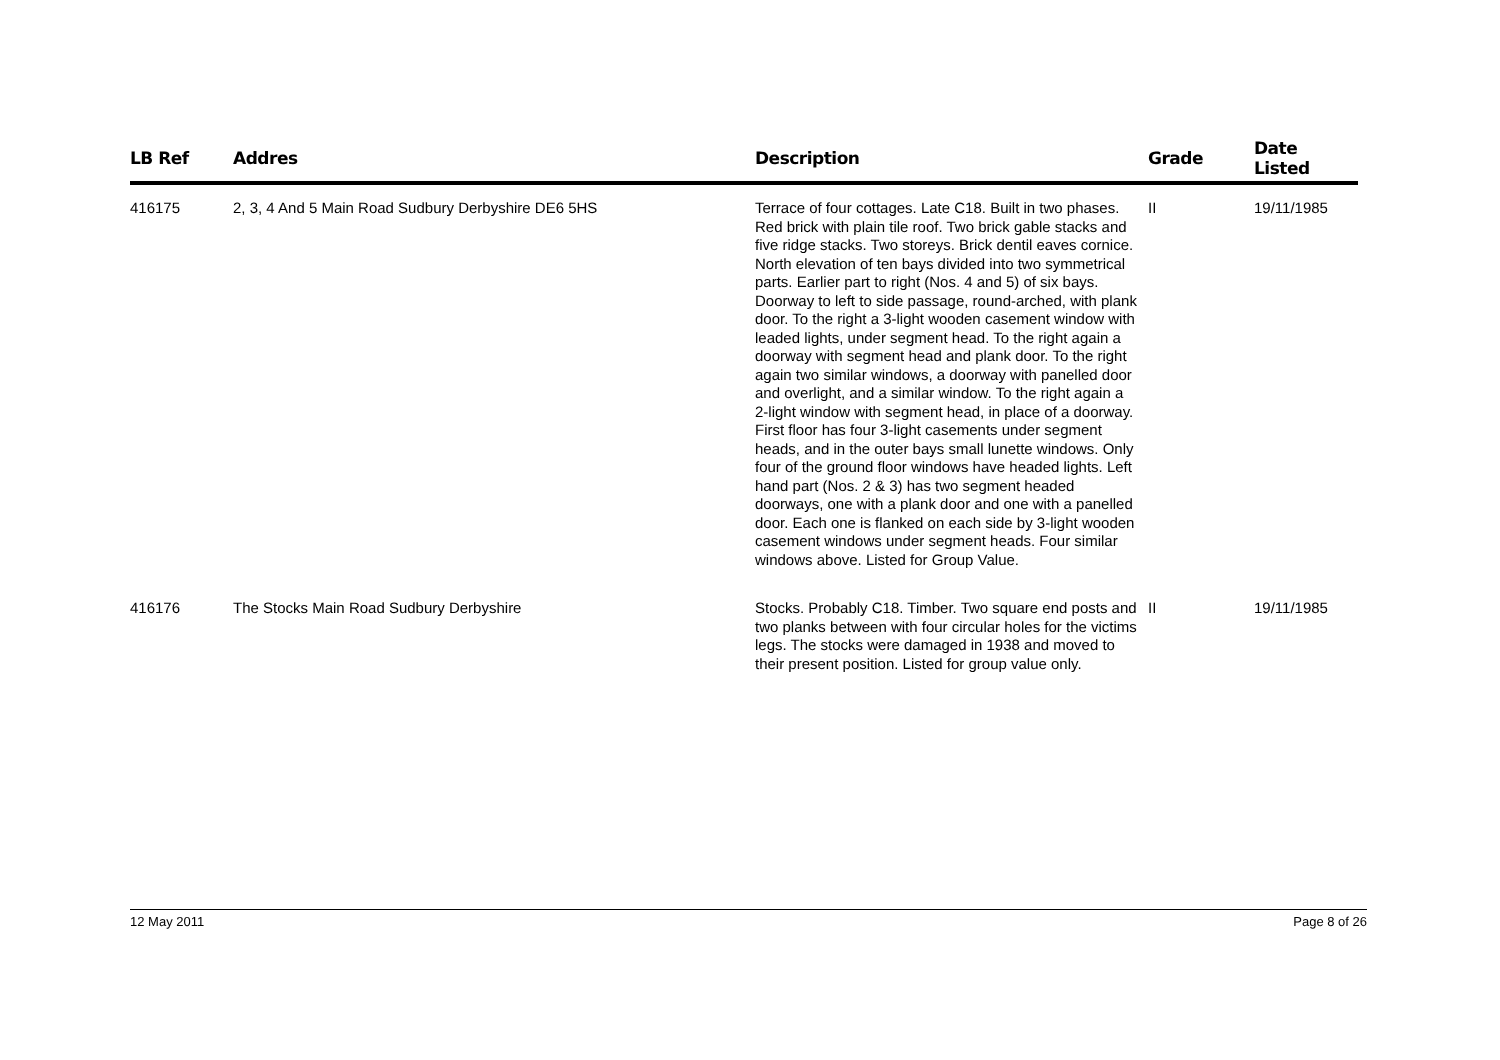| LB Ref | Addres | Description | Grade | Date Listed |
| --- | --- | --- | --- | --- |
| 416175 | 2, 3, 4 And 5 Main Road Sudbury Derbyshire DE6 5HS | Terrace of four cottages. Late C18. Built in two phases. Red brick with plain tile roof. Two brick gable stacks and five ridge stacks. Two storeys. Brick dentil eaves cornice. North elevation of ten bays divided into two symmetrical parts. Earlier part to right (Nos. 4 and 5) of six bays. Doorway to left to side passage, round-arched, with plank door. To the right a 3-light wooden casement window with leaded lights, under segment head. To the right again a doorway with segment head and plank door. To the right again two similar windows, a doorway with panelled door and overlight, and a similar window. To the right again a 2-light window with segment head, in place of a doorway. First floor has four 3-light casements under segment heads, and in the outer bays small lunette windows. Only four of the ground floor windows have headed lights. Left hand part (Nos. 2 & 3) has two segment headed doorways, one with a plank door and one with a panelled door. Each one is flanked on each side by 3-light wooden casement windows under segment heads. Four similar windows above. Listed for Group Value. | II | 19/11/1985 |
| 416176 | The Stocks Main Road Sudbury Derbyshire | Stocks. Probably C18. Timber. Two square end posts and two planks between with four circular holes for the victims legs. The stocks were damaged in 1938 and moved to their present position. Listed for group value only. | II | 19/11/1985 |
12 May 2011 Page 8 of 26